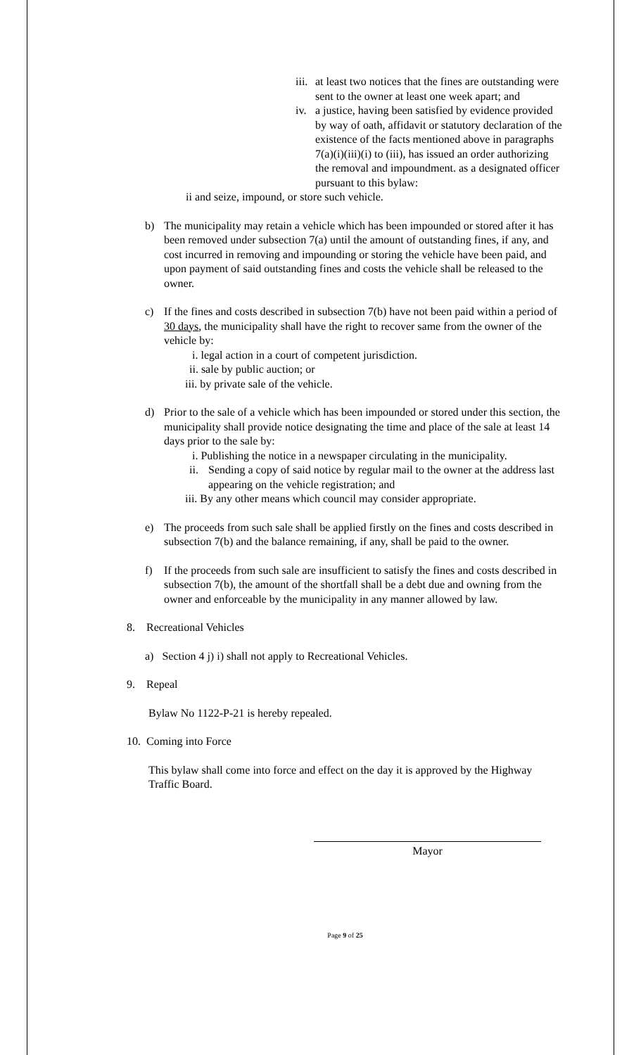iii.
at least two notices that the fines are outstanding were sent to the owner at least one week apart; and
iv.
a justice, having been satisfied by evidence provided by way of oath, affidavit or statutory declaration of the existence of the facts mentioned above in paragraphs 7(a)(i)(iii)(i) to (iii), has issued an order authorizing the removal and impoundment. as a designated officer pursuant to this bylaw:
ii and seize, impound, or store such vehicle.
b) The municipality may retain a vehicle which has been impounded or stored after it has been removed under subsection 7(a) until the amount of outstanding fines, if any, and cost incurred in removing and impounding or storing the vehicle have been paid, and upon payment of said outstanding fines and costs the vehicle shall be released to the owner.
c) If the fines and costs described in subsection 7(b) have not been paid within a period of 30 days, the municipality shall have the right to recover same from the owner of the vehicle by:
i. legal action in a court of competent jurisdiction.
ii. sale by public auction; or
iii. by private sale of the vehicle.
d) Prior to the sale of a vehicle which has been impounded or stored under this section, the municipality shall provide notice designating the time and place of the sale at least 14 days prior to the sale by:
i. Publishing the notice in a newspaper circulating in the municipality.
ii.
Sending a copy of said notice by regular mail to the owner at the address last appearing on the vehicle registration; and
iii. By any other means which council may consider appropriate.
e) The proceeds from such sale shall be applied firstly on the fines and costs described in subsection 7(b) and the balance remaining, if any, shall be paid to the owner.
f) If the proceeds from such sale are insufficient to satisfy the fines and costs described in subsection 7(b), the amount of the shortfall shall be a debt due and owning from the owner and enforceable by the municipality in any manner allowed by law.
8. Recreational Vehicles
a) Section 4 j) i) shall not apply to Recreational Vehicles.
9. Repeal
Bylaw No 1122-P-21 is hereby repealed.
10. Coming into Force
This bylaw shall come into force and effect on the day it is approved by the Highway Traffic Board.
Mayor
Page 9 of 25